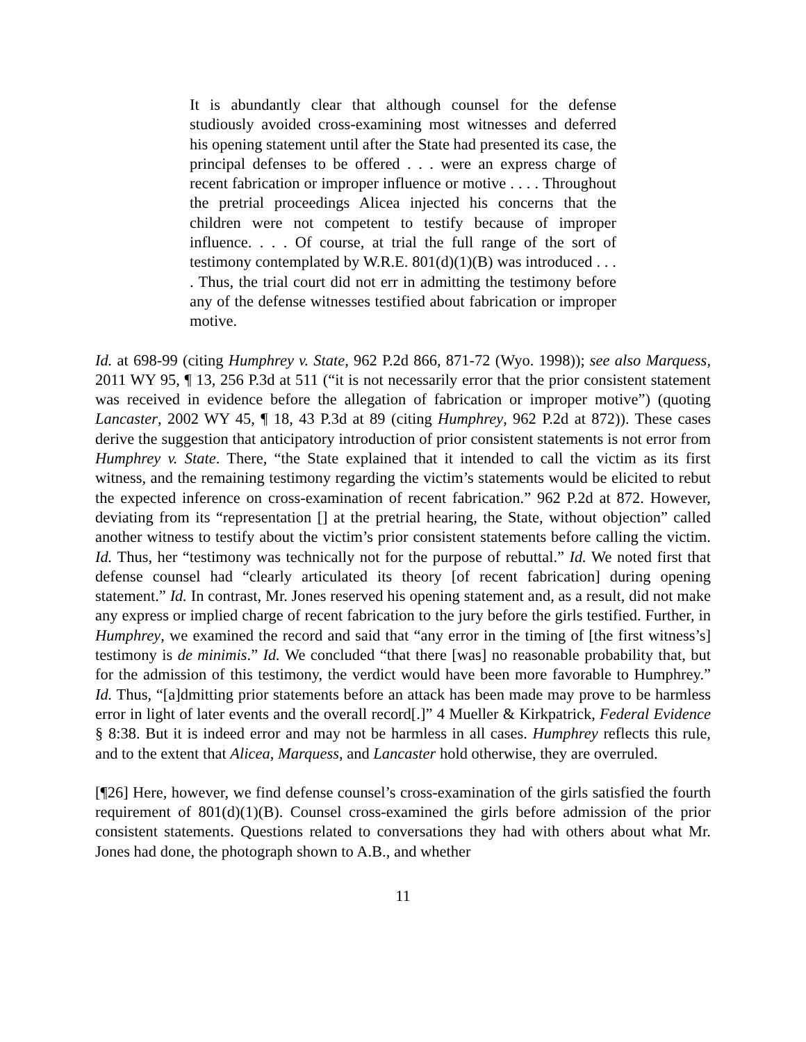It is abundantly clear that although counsel for the defense studiously avoided cross-examining most witnesses and deferred his opening statement until after the State had presented its case, the principal defenses to be offered . . . were an express charge of recent fabrication or improper influence or motive . . . . Throughout the pretrial proceedings Alicea injected his concerns that the children were not competent to testify because of improper influence. . . . Of course, at trial the full range of the sort of testimony contemplated by W.R.E. 801(d)(1)(B) was introduced . . . . Thus, the trial court did not err in admitting the testimony before any of the defense witnesses testified about fabrication or improper motive.
Id. at 698-99 (citing Humphrey v. State, 962 P.2d 866, 871-72 (Wyo. 1998)); see also Marquess, 2011 WY 95, ¶ 13, 256 P.3d at 511 (“it is not necessarily error that the prior consistent statement was received in evidence before the allegation of fabrication or improper motive”) (quoting Lancaster, 2002 WY 45, ¶ 18, 43 P.3d at 89 (citing Humphrey, 962 P.2d at 872)). These cases derive the suggestion that anticipatory introduction of prior consistent statements is not error from Humphrey v. State. There, “the State explained that it intended to call the victim as its first witness, and the remaining testimony regarding the victim’s statements would be elicited to rebut the expected inference on cross-examination of recent fabrication.” 962 P.2d at 872. However, deviating from its “representation [] at the pretrial hearing, the State, without objection” called another witness to testify about the victim’s prior consistent statements before calling the victim. Id. Thus, her “testimony was technically not for the purpose of rebuttal.” Id. We noted first that defense counsel had “clearly articulated its theory [of recent fabrication] during opening statement.” Id. In contrast, Mr. Jones reserved his opening statement and, as a result, did not make any express or implied charge of recent fabrication to the jury before the girls testified. Further, in Humphrey, we examined the record and said that “any error in the timing of [the first witness’s] testimony is de minimis.” Id. We concluded “that there [was] no reasonable probability that, but for the admission of this testimony, the verdict would have been more favorable to Humphrey.” Id. Thus, “[a]dmitting prior statements before an attack has been made may prove to be harmless error in light of later events and the overall record[.]” 4 Mueller & Kirkpatrick, Federal Evidence § 8:38. But it is indeed error and may not be harmless in all cases. Humphrey reflects this rule, and to the extent that Alicea, Marquess, and Lancaster hold otherwise, they are overruled.
[¶26] Here, however, we find defense counsel’s cross-examination of the girls satisfied the fourth requirement of 801(d)(1)(B). Counsel cross-examined the girls before admission of the prior consistent statements. Questions related to conversations they had with others about what Mr. Jones had done, the photograph shown to A.B., and whether
11